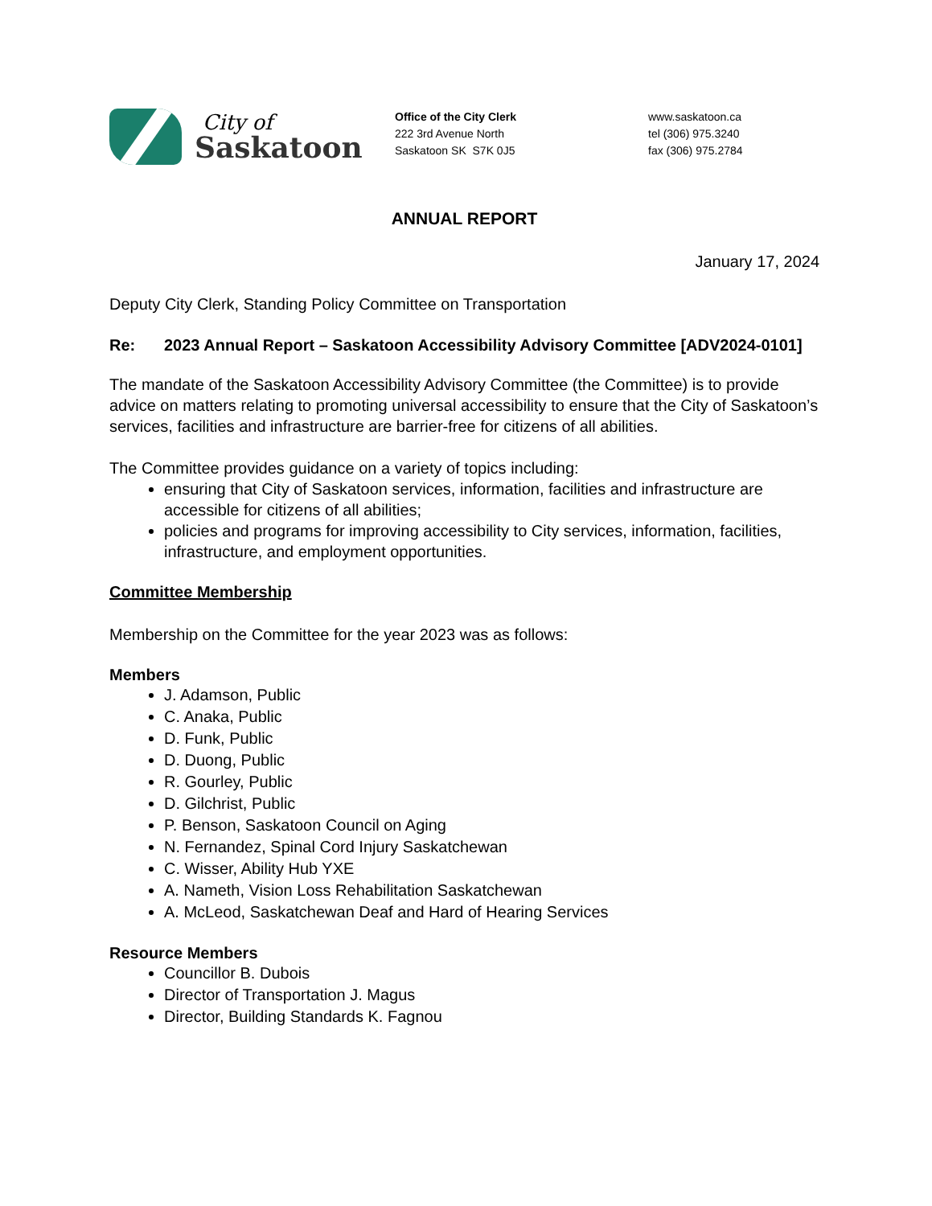City of
Saskatoon
Office of the City Clerk
222 3rd Avenue North
Saskatoon SK S7K 0J5
www.saskatoon.ca
tel (306) 975.3240
fax (306) 975.2784
ANNUAL REPORT
January 17, 2024
Deputy City Clerk, Standing Policy Committee on Transportation
Re: 2023 Annual Report – Saskatoon Accessibility Advisory Committee [ADV2024-0101]
The mandate of the Saskatoon Accessibility Advisory Committee (the Committee) is to provide advice on matters relating to promoting universal accessibility to ensure that the City of Saskatoon’s services, facilities and infrastructure are barrier-free for citizens of all abilities.
The Committee provides guidance on a variety of topics including:
ensuring that City of Saskatoon services, information, facilities and infrastructure are accessible for citizens of all abilities;
policies and programs for improving accessibility to City services, information, facilities, infrastructure, and employment opportunities.
Committee Membership
Membership on the Committee for the year 2023 was as follows:
Members
J. Adamson, Public
C. Anaka, Public
D. Funk, Public
D. Duong, Public
R. Gourley, Public
D. Gilchrist, Public
P. Benson, Saskatoon Council on Aging
N. Fernandez, Spinal Cord Injury Saskatchewan
C. Wisser, Ability Hub YXE
A. Nameth, Vision Loss Rehabilitation Saskatchewan
A. McLeod, Saskatchewan Deaf and Hard of Hearing Services
Resource Members
Councillor B. Dubois
Director of Transportation J. Magus
Director, Building Standards K. Fagnou